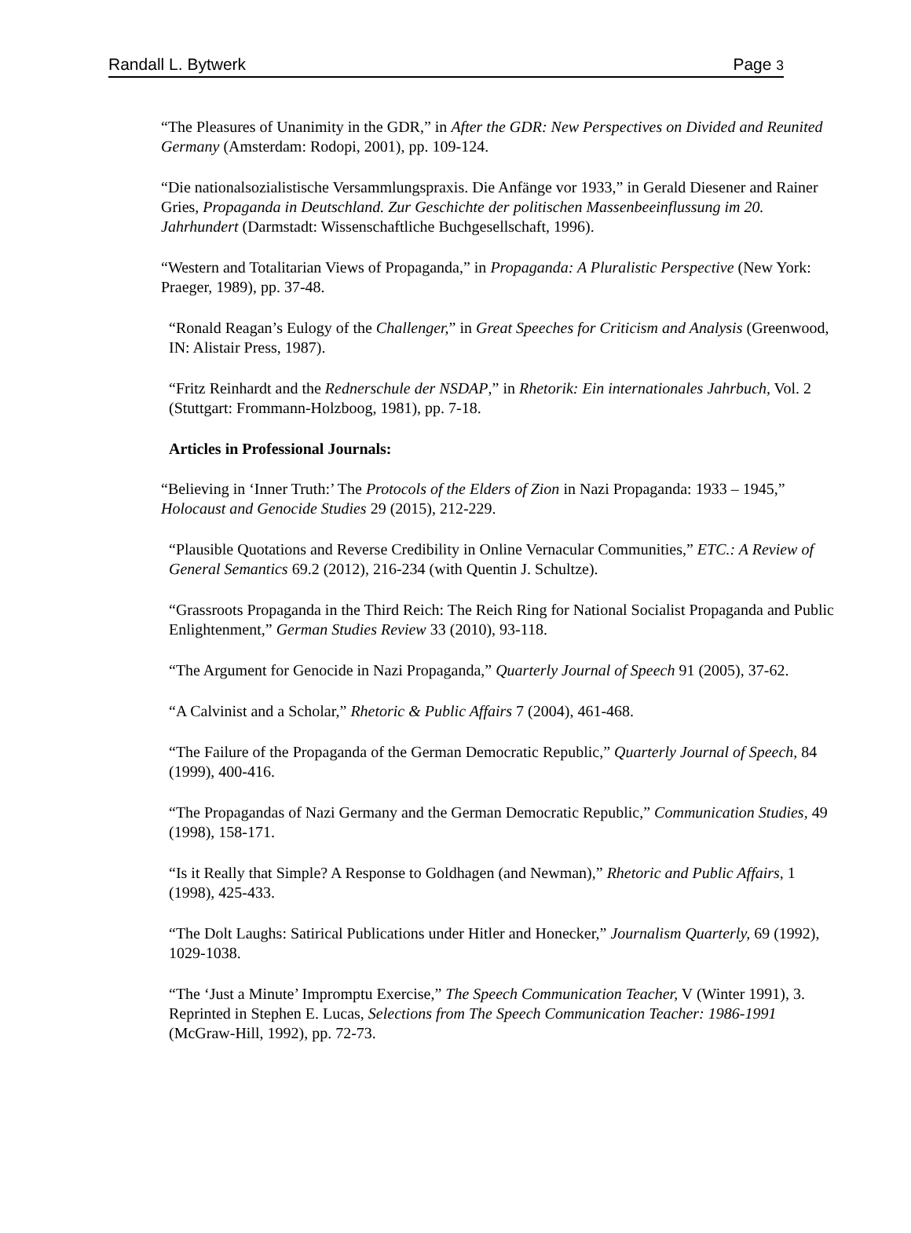Randall L. Bytwerk Page 3
“The Pleasures of Unanimity in the GDR,” in After the GDR: New Perspectives on Divided and Reunited Germany (Amsterdam: Rodopi, 2001), pp. 109-124.
“Die nationalsozialistische Versammlungspraxis. Die Anfänge vor 1933,” in Gerald Diesener and Rainer Gries, Propaganda in Deutschland. Zur Geschichte der politischen Massenbeeinflussung im 20. Jahrhundert (Darmstadt: Wissenschaftliche Buchgesellschaft, 1996).
“Western and Totalitarian Views of Propaganda,” in Propaganda: A Pluralistic Perspective (New York: Praeger, 1989), pp. 37-48.
“Ronald Reagan’s Eulogy of the Challenger,” in Great Speeches for Criticism and Analysis (Greenwood, IN: Alistair Press, 1987).
“Fritz Reinhardt and the Rednerschule der NSDAP,” in Rhetorik: Ein internationales Jahrbuch, Vol. 2 (Stuttgart: Frommann-Holzboog, 1981), pp. 7-18.
Articles in Professional Journals:
“Believing in ‘Inner Truth:’ The Protocols of the Elders of Zion in Nazi Propaganda: 1933 – 1945,” Holocaust and Genocide Studies 29 (2015), 212-229.
“Plausible Quotations and Reverse Credibility in Online Vernacular Communities,” ETC.: A Review of General Semantics 69.2 (2012), 216-234 (with Quentin J. Schultze).
“Grassroots Propaganda in the Third Reich: The Reich Ring for National Socialist Propaganda and Public Enlightenment,” German Studies Review 33 (2010), 93-118.
“The Argument for Genocide in Nazi Propaganda,” Quarterly Journal of Speech 91 (2005), 37-62.
“A Calvinist and a Scholar,” Rhetoric & Public Affairs 7 (2004), 461-468.
“The Failure of the Propaganda of the German Democratic Republic,” Quarterly Journal of Speech, 84 (1999), 400-416.
“The Propagandas of Nazi Germany and the German Democratic Republic,” Communication Studies, 49 (1998), 158-171.
“Is it Really that Simple? A Response to Goldhagen (and Newman),” Rhetoric and Public Affairs, 1 (1998), 425-433.
“The Dolt Laughs: Satirical Publications under Hitler and Honecker,” Journalism Quarterly, 69 (1992), 1029-1038.
“The ‘Just a Minute’ Impromptu Exercise,” The Speech Communication Teacher, V (Winter 1991), 3. Reprinted in Stephen E. Lucas, Selections from The Speech Communication Teacher: 1986-1991 (McGraw-Hill, 1992), pp. 72-73.